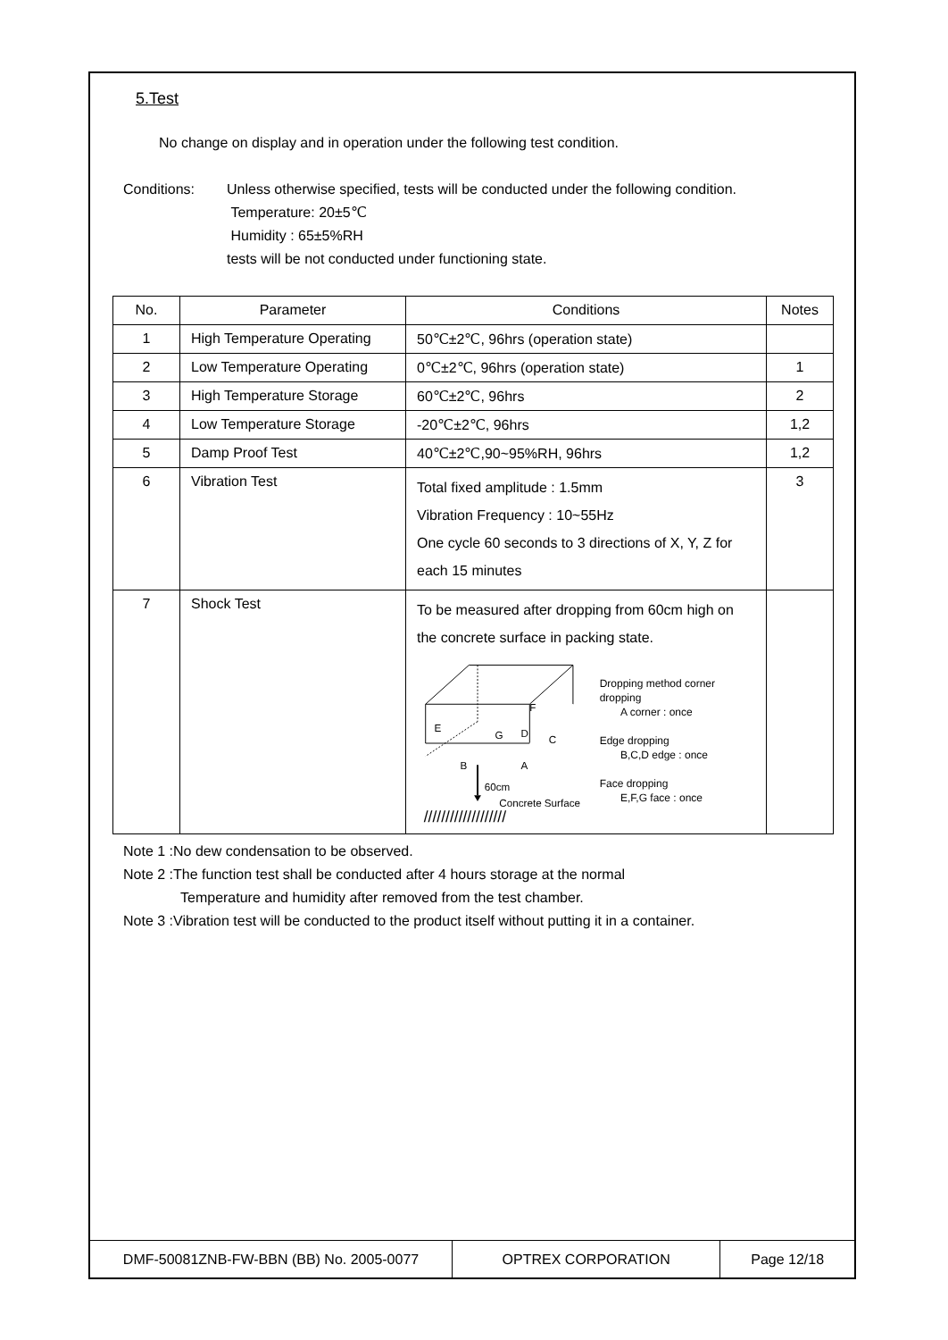5.Test
No change on display and in operation under the following test condition.
Conditions: Unless otherwise specified, tests will be conducted under the following condition.
Temperature: 20±5℃
Humidity : 65±5%RH
tests will be not conducted under functioning state.
| No. | Parameter | Conditions | Notes |
| --- | --- | --- | --- |
| 1 | High Temperature Operating | 50℃±2℃, 96hrs (operation state) | |
| 2 | Low Temperature Operating | 0℃±2℃, 96hrs (operation state) | 1 |
| 3 | High Temperature Storage | 60℃±2℃, 96hrs | 2 |
| 4 | Low Temperature Storage | -20℃±2℃, 96hrs | 1,2 |
| 5 | Damp Proof Test | 40℃±2℃,90~95%RH, 96hrs | 1,2 |
| 6 | Vibration Test | Total fixed amplitude : 1.5mm Vibration Frequency : 10~55Hz One cycle 60 seconds to 3 directions of X, Y, Z for each 15 minutes | 3 |
| 7 | Shock Test | To be measured after dropping from 60cm high on the concrete surface in packing state. F E G D C B A 60cm Concrete Surface /////////////////// Dropping method corner dropping A corner : once Edge dropping B,C,D edge : once Face dropping E,F,G face : once | |
Note 1 :No dew condensation to be observed.
Note 2 :The function test shall be conducted after 4 hours storage at the normal
Temperature and humidity after removed from the test chamber.
Note 3 :Vibration test will be conducted to the product itself without putting it in a container.
DMF-50081ZNB-FW-BBN (BB) No. 2005-0077 OPTREX CORPORATION Page 12/18